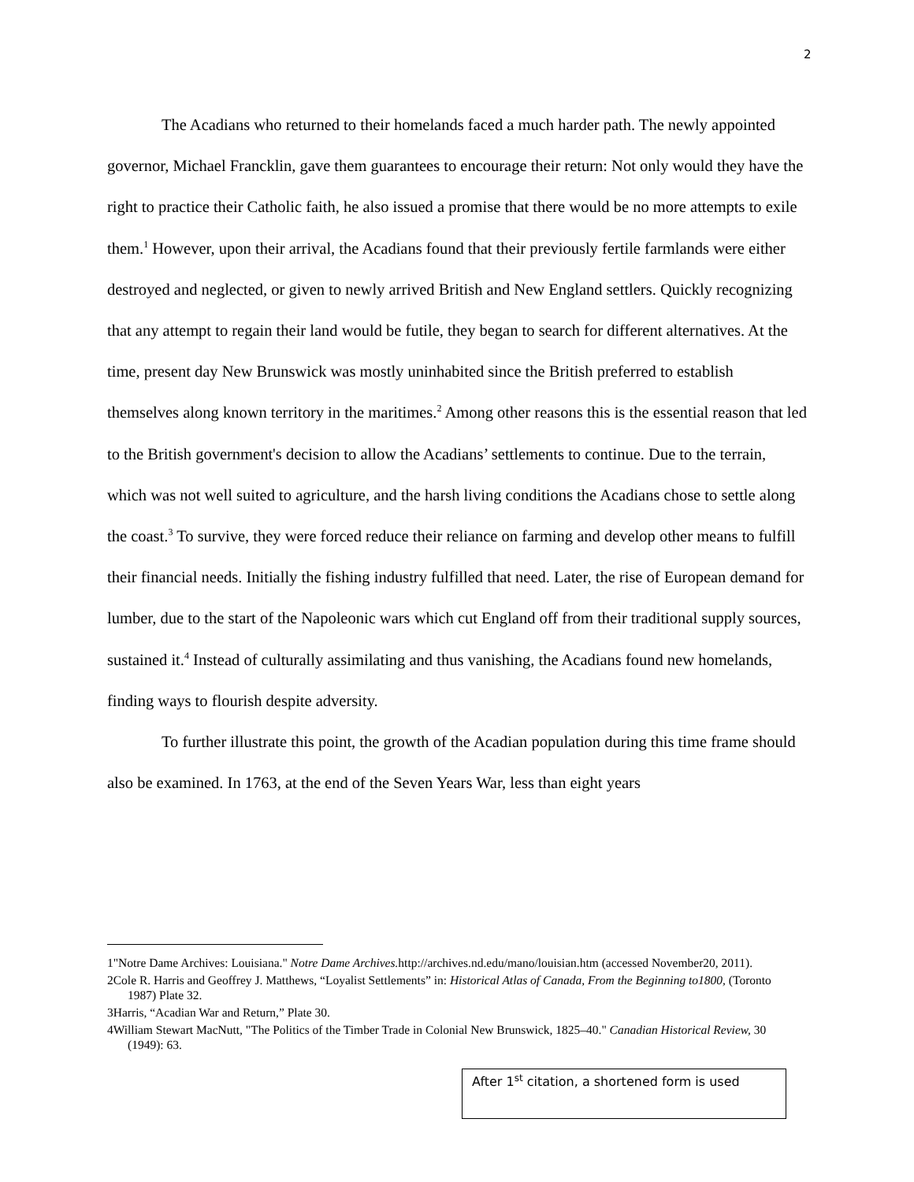2
The Acadians who returned to their homelands faced a much harder path. The newly appointed governor, Michael Francklin, gave them guarantees to encourage their return: Not only would they have the right to practice their Catholic faith, he also issued a promise that there would be no more attempts to exile them.<sup>1</sup> However, upon their arrival, the Acadians found that their previously fertile farmlands were either destroyed and neglected, or given to newly arrived British and New England settlers. Quickly recognizing that any attempt to regain their land would be futile, they began to search for different alternatives. At the time, present day New Brunswick was mostly uninhabited since the British preferred to establish themselves along known territory in the maritimes.<sup>2</sup> Among other reasons this is the essential reason that led to the British government's decision to allow the Acadians’ settlements to continue. Due to the terrain, which was not well suited to agriculture, and the harsh living conditions the Acadians chose to settle along the coast.<sup>3</sup> To survive, they were forced reduce their reliance on farming and develop other means to fulfill their financial needs. Initially the fishing industry fulfilled that need. Later, the rise of European demand for lumber, due to the start of the Napoleonic wars which cut England off from their traditional supply sources, sustained it.<sup>4</sup> Instead of culturally assimilating and thus vanishing, the Acadians found new homelands, finding ways to flourish despite adversity.
To further illustrate this point, the growth of the Acadian population during this time frame should also be examined. In 1763, at the end of the Seven Years War, less than eight years
1"Notre Dame Archives: Louisiana." Notre Dame Archives. http://archives.nd.edu/mano/louisian.htm (accessed November20, 2011).
2Cole R. Harris and Geoffrey J. Matthews, “Loyalist Settlements” in: Historical Atlas of Canada, From the Beginning to1800, (Toronto 1987) Plate 32.
3Harris, “Acadian War and Return,” Plate 30.
4William Stewart MacNutt, "The Politics of the Timber Trade in Colonial New Brunswick, 1825–40." Canadian Historical Review, 30 (1949): 63.
After 1<sup>st</sup> citation, a shortened form is used